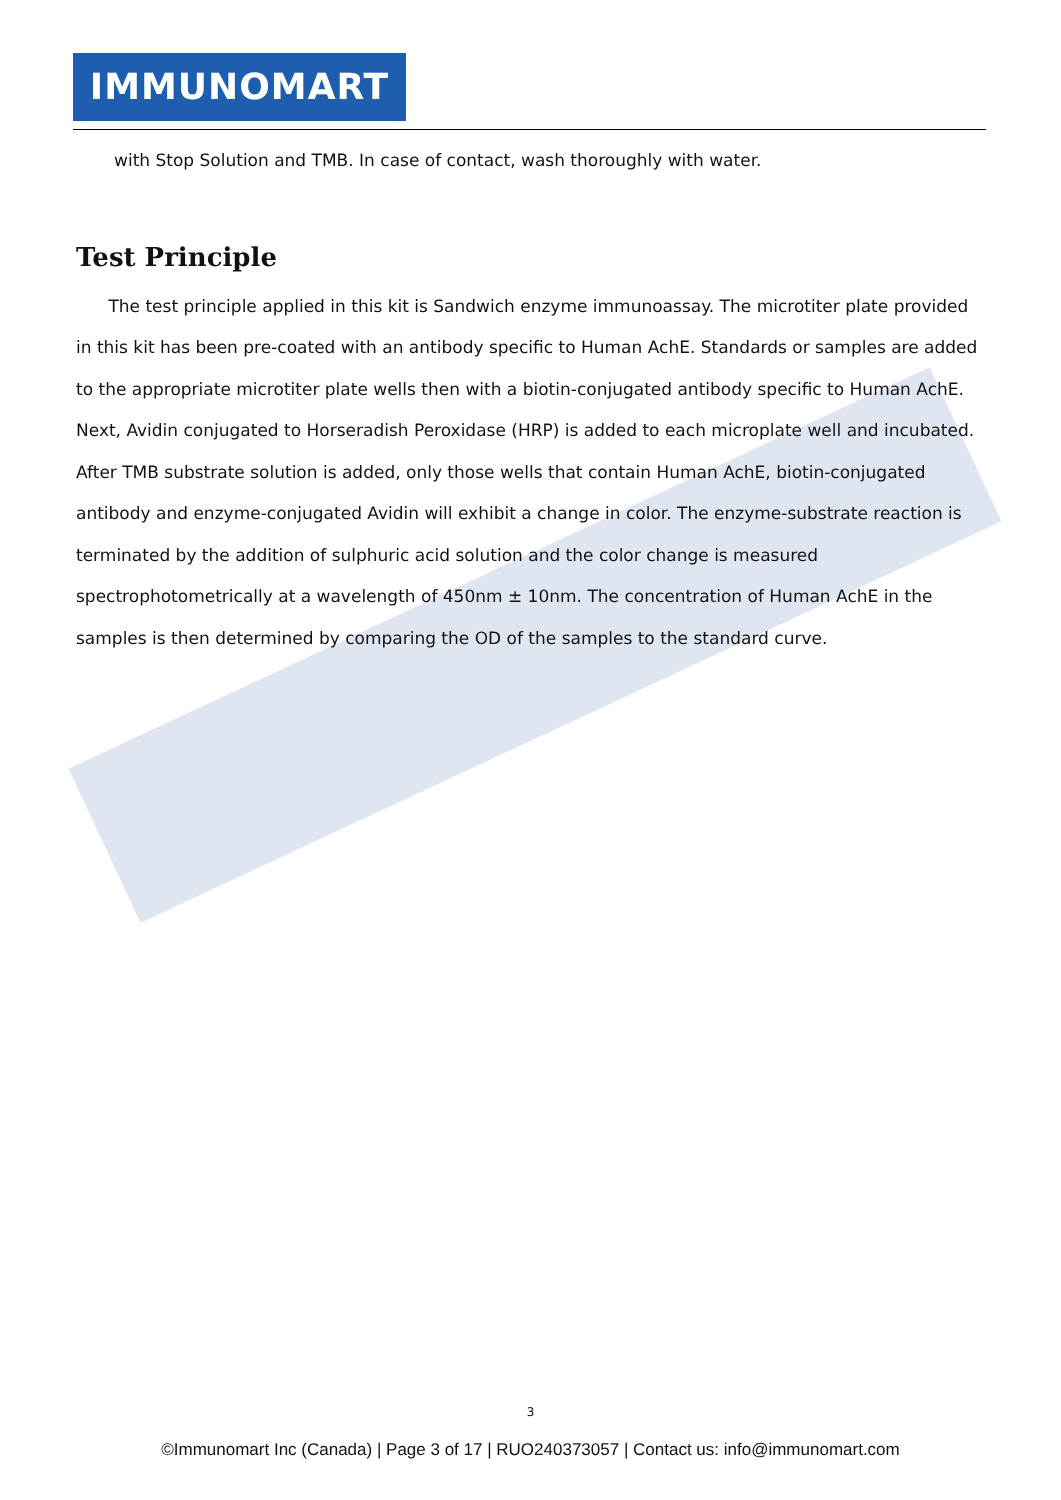IMMUNOMART
with Stop Solution and TMB. In case of contact, wash thoroughly with water.
Test Principle
The test principle applied in this kit is Sandwich enzyme immunoassay. The microtiter plate provided in this kit has been pre-coated with an antibody specific to Human AchE. Standards or samples are added to the appropriate microtiter plate wells then with a biotin-conjugated antibody specific to Human AchE. Next, Avidin conjugated to Horseradish Peroxidase (HRP) is added to each microplate well and incubated. After TMB substrate solution is added, only those wells that contain Human AchE, biotin-conjugated antibody and enzyme-conjugated Avidin will exhibit a change in color. The enzyme-substrate reaction is terminated by the addition of sulphuric acid solution and the color change is measured spectrophotometrically at a wavelength of 450nm ± 10nm. The concentration of Human AchE in the samples is then determined by comparing the OD of the samples to the standard curve.
3
©Immunomart Inc (Canada) | Page 3 of 17 | RUO240373057 | Contact us: info@immunomart.com